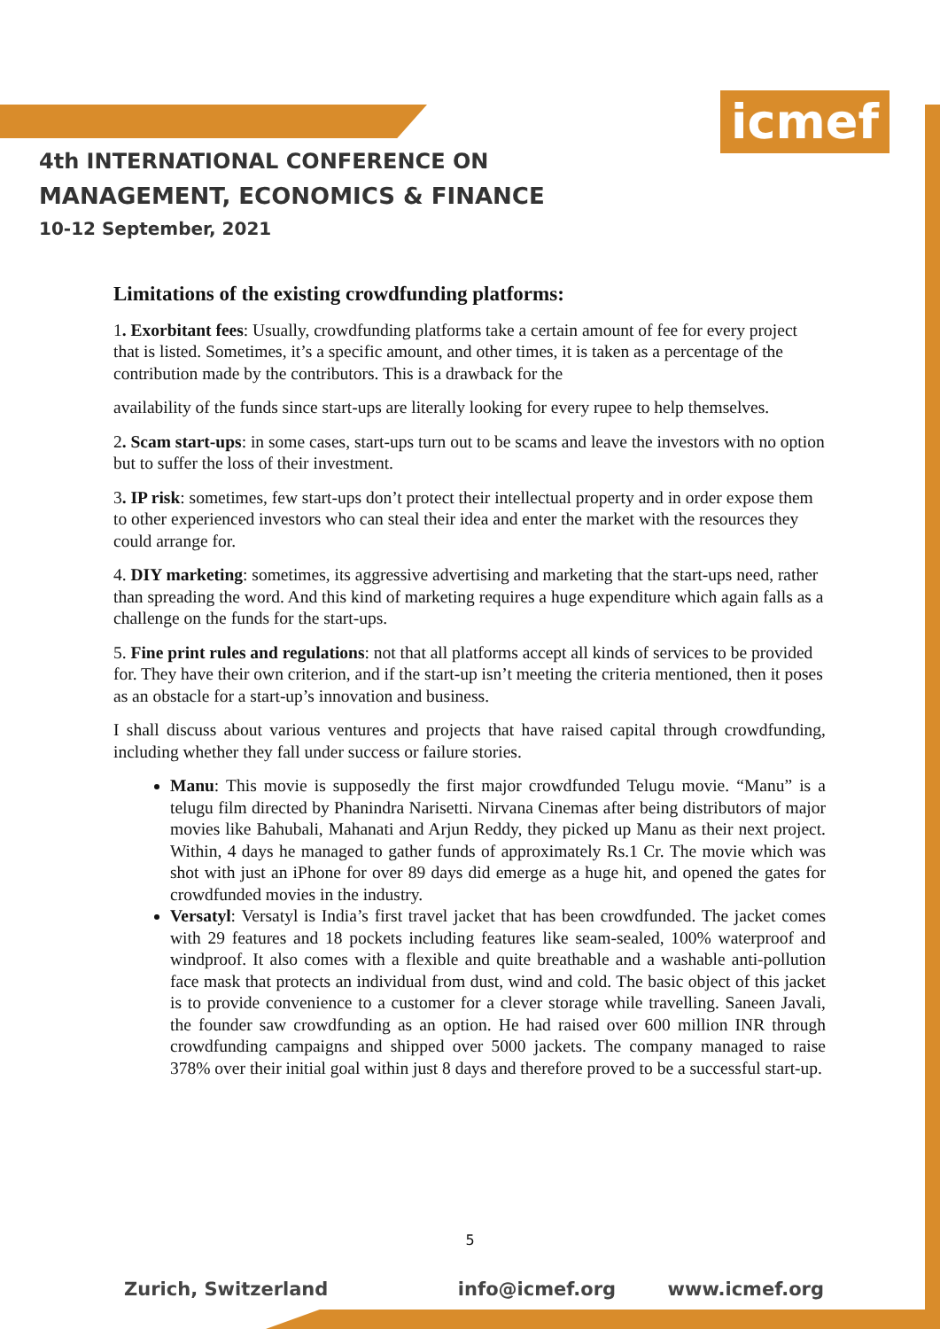icmef
4th INTERNATIONAL CONFERENCE ON
MANAGEMENT, ECONOMICS & FINANCE
10-12 September, 2021
Limitations of the existing crowdfunding platforms:
1. Exorbitant fees: Usually, crowdfunding platforms take a certain amount of fee for every project that is listed. Sometimes, it’s a specific amount, and other times, it is taken as a percentage of the contribution made by the contributors. This is a drawback for the
availability of the funds since start-ups are literally looking for every rupee to help themselves.
2. Scam start-ups: in some cases, start-ups turn out to be scams and leave the investors with no option but to suffer the loss of their investment.
3. IP risk: sometimes, few start-ups don’t protect their intellectual property and in order expose them to other experienced investors who can steal their idea and enter the market with the resources they could arrange for.
4. DIY marketing: sometimes, its aggressive advertising and marketing that the start-ups need, rather than spreading the word. And this kind of marketing requires a huge expenditure which again falls as a challenge on the funds for the start-ups.
5. Fine print rules and regulations: not that all platforms accept all kinds of services to be provided for. They have their own criterion, and if the start-up isn’t meeting the criteria mentioned, then it poses as an obstacle for a start-up’s innovation and business.
I shall discuss about various ventures and projects that have raised capital through crowdfunding, including whether they fall under success or failure stories.
Manu: This movie is supposedly the first major crowdfunded Telugu movie. “Manu” is a telugu film directed by Phanindra Narisetti. Nirvana Cinemas after being distributors of major movies like Bahubali, Mahanati and Arjun Reddy, they picked up Manu as their next project. Within, 4 days he managed to gather funds of approximately Rs.1 Cr. The movie which was shot with just an iPhone for over 89 days did emerge as a huge hit, and opened the gates for crowdfunded movies in the industry.
Versatyl: Versatyl is India’s first travel jacket that has been crowdfunded. The jacket comes with 29 features and 18 pockets including features like seam-sealed, 100% waterproof and windproof. It also comes with a flexible and quite breathable and a washable anti-pollution face mask that protects an individual from dust, wind and cold. The basic object of this jacket is to provide convenience to a customer for a clever storage while travelling. Saneen Javali, the founder saw crowdfunding as an option. He had raised over 600 million INR through crowdfunding campaigns and shipped over 5000 jackets. The company managed to raise 378% over their initial goal within just 8 days and therefore proved to be a successful start-up.
5
Zurich, Switzerland info@icmef.org www.icmef.org